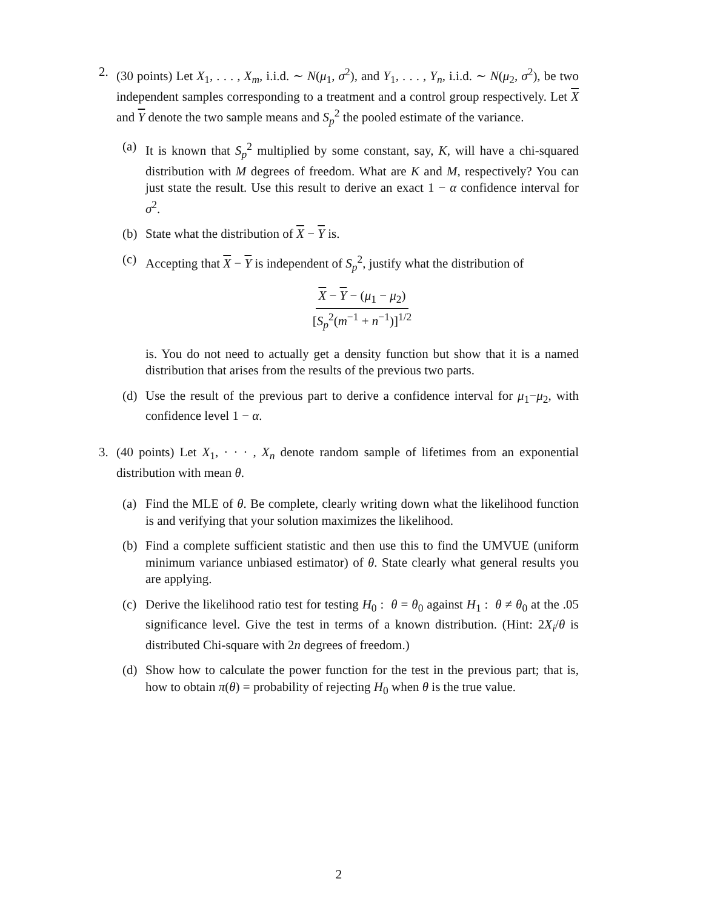2. (30 points) Let X<sub>1</sub>, . . . , X<sub>m</sub>, i.i.d. ∼ N(μ<sub>1</sub>, σ<sup>2</sup>), and Y<sub>1</sub>, . . . , Y<sub>n</sub>, i.i.d. ∼ N(μ<sub>2</sub>, σ<sup>2</sup>), be two independent samples corresponding to a treatment and a control group respectively. Let X and Y denote the two sample means and S<sub>p</sub><sup>2</sup> the pooled estimate of the variance.
(a) It is known that S<sub>p</sub><sup>2</sup> multiplied by some constant, say, K, will have a chi-squared distribution with M degrees of freedom. What are K and M, respectively? You can just state the result. Use this result to derive an exact 1 − α confidence interval for σ<sup>2</sup>.
(b) State what the distribution of X − Y is.
(c) Accepting that X − Y is independent of S<sub>p</sub><sup>2</sup>, justify what the distribution of
X − Y − (μ<sub>1</sub> − μ<sub>2</sub>)
[S<sub>p</sub><sup>2</sup>(m<sup>−1</sup> + n<sup>−1</sup>)]<sup>1/2</sup>
is. You do not need to actually get a density function but show that it is a named distribution that arises from the results of the previous two parts.
(d) Use the result of the previous part to derive a confidence interval for μ<sub>1</sub>−μ<sub>2</sub>, with confidence level 1 − α.
3. (40 points) Let X<sub>1</sub>, · · · , X<sub>n</sub> denote random sample of lifetimes from an exponential distribution with mean θ.
(a) Find the MLE of θ. Be complete, clearly writing down what the likelihood function is and verifying that your solution maximizes the likelihood.
(b) Find a complete sufficient statistic and then use this to find the UMVUE (uniform minimum variance unbiased estimator) of θ. State clearly what general results you are applying.
(c) Derive the likelihood ratio test for testing H<sub>0</sub> : θ = θ<sub>0</sub> against H<sub>1</sub> : θ ≠ θ<sub>0</sub> at the .05 significance level. Give the test in terms of a known distribution. (Hint: 2X<sub>i</sub>/θ is distributed Chi-square with 2n degrees of freedom.)
(d) Show how to calculate the power function for the test in the previous part; that is, how to obtain π(θ) = probability of rejecting H<sub>0</sub> when θ is the true value.
2